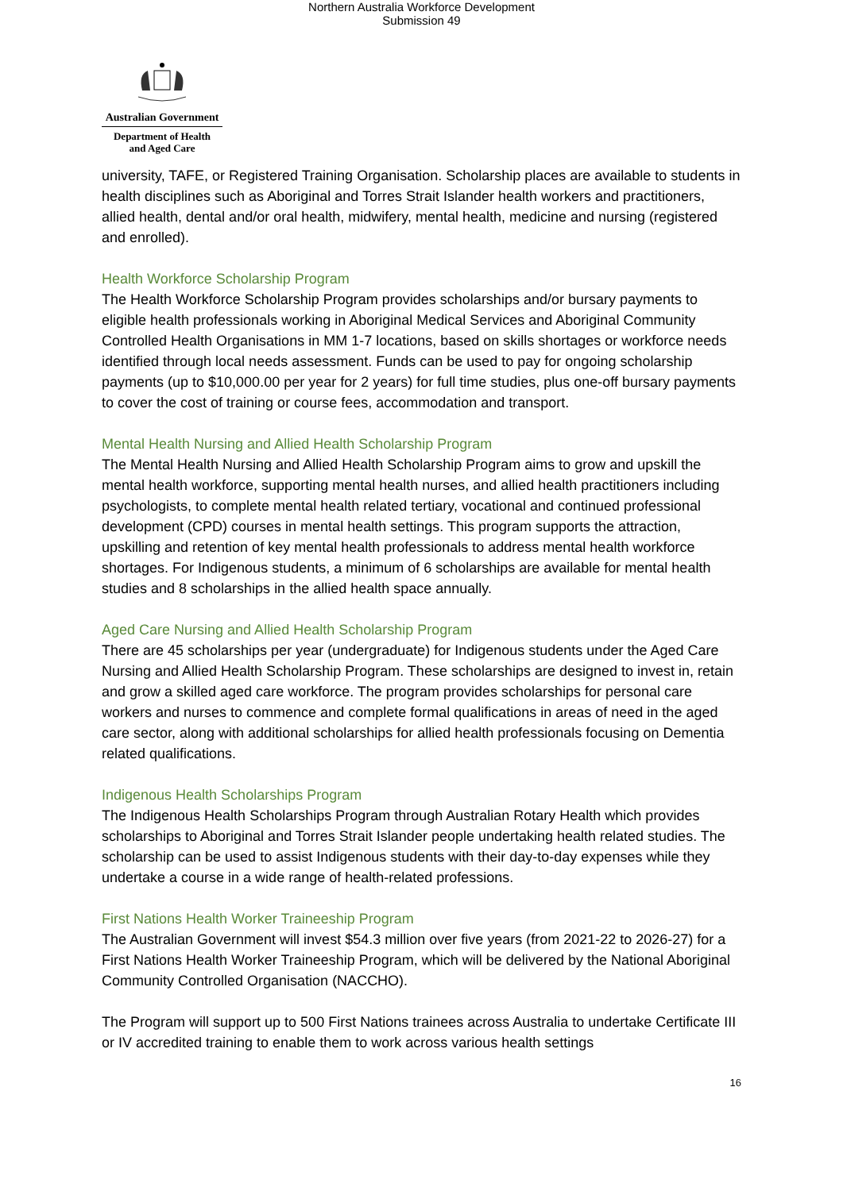Northern Australia Workforce Development
Submission 49
Australian Government
Department of Health
and Aged Care
university, TAFE, or Registered Training Organisation. Scholarship places are available to students in health disciplines such as Aboriginal and Torres Strait Islander health workers and practitioners, allied health, dental and/or oral health, midwifery, mental health, medicine and nursing (registered and enrolled).
Health Workforce Scholarship Program
The Health Workforce Scholarship Program provides scholarships and/or bursary payments to eligible health professionals working in Aboriginal Medical Services and Aboriginal Community Controlled Health Organisations in MM 1-7 locations, based on skills shortages or workforce needs identified through local needs assessment. Funds can be used to pay for ongoing scholarship payments (up to $10,000.00 per year for 2 years) for full time studies, plus one-off bursary payments to cover the cost of training or course fees, accommodation and transport.
Mental Health Nursing and Allied Health Scholarship Program
The Mental Health Nursing and Allied Health Scholarship Program aims to grow and upskill the mental health workforce, supporting mental health nurses, and allied health practitioners including psychologists, to complete mental health related tertiary, vocational and continued professional development (CPD) courses in mental health settings. This program supports the attraction, upskilling and retention of key mental health professionals to address mental health workforce shortages. For Indigenous students, a minimum of 6 scholarships are available for mental health studies and 8 scholarships in the allied health space annually.
Aged Care Nursing and Allied Health Scholarship Program
There are 45 scholarships per year (undergraduate) for Indigenous students under the Aged Care Nursing and Allied Health Scholarship Program. These scholarships are designed to invest in, retain and grow a skilled aged care workforce. The program provides scholarships for personal care workers and nurses to commence and complete formal qualifications in areas of need in the aged care sector, along with additional scholarships for allied health professionals focusing on Dementia related qualifications.
Indigenous Health Scholarships Program
The Indigenous Health Scholarships Program through Australian Rotary Health which provides scholarships to Aboriginal and Torres Strait Islander people undertaking health related studies. The scholarship can be used to assist Indigenous students with their day-to-day expenses while they undertake a course in a wide range of health-related professions.
First Nations Health Worker Traineeship Program
The Australian Government will invest $54.3 million over five years (from 2021-22 to 2026-27) for a First Nations Health Worker Traineeship Program, which will be delivered by the National Aboriginal Community Controlled Organisation (NACCHO).
The Program will support up to 500 First Nations trainees across Australia to undertake Certificate III or IV accredited training to enable them to work across various health settings
16